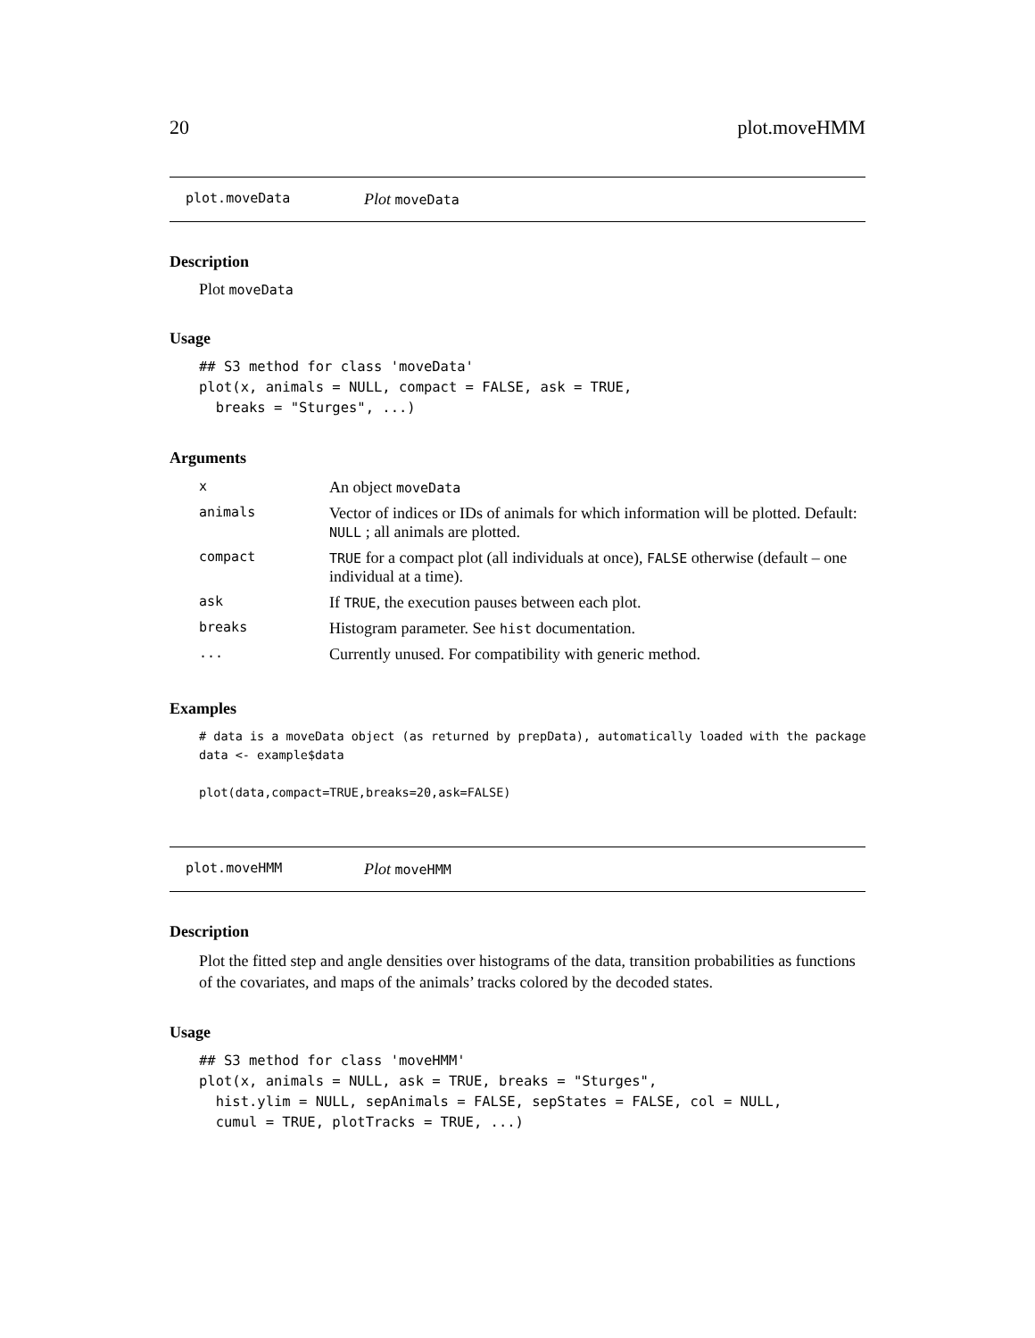20 plot.moveHMM
plot.moveData Plot moveData
Description
Plot moveData
Usage
## S3 method for class 'moveData'
plot(x, animals = NULL, compact = FALSE, ask = TRUE,
  breaks = "Sturges", ...)
Arguments
| x | An object moveData |
| animals | Vector of indices or IDs of animals for which information will be plotted. Default: NULL ; all animals are plotted. |
| compact | TRUE for a compact plot (all individuals at once), FALSE otherwise (default – one individual at a time). |
| ask | If TRUE , the execution pauses between each plot. |
| breaks | Histogram parameter. See hist documentation. |
| ... | Currently unused. For compatibility with generic method. |
Examples
# data is a moveData object (as returned by prepData), automatically loaded with the package
data <- example$data

plot(data,compact=TRUE,breaks=20,ask=FALSE)
plot.moveHMM Plot moveHMM
Description
Plot the fitted step and angle densities over histograms of the data, transition probabilities as functions of the covariates, and maps of the animals’ tracks colored by the decoded states.
Usage
## S3 method for class 'moveHMM'
plot(x, animals = NULL, ask = TRUE, breaks = "Sturges",
  hist.ylim = NULL, sepAnimals = FALSE, sepStates = FALSE, col = NULL,
  cumul = TRUE, plotTracks = TRUE, ...)